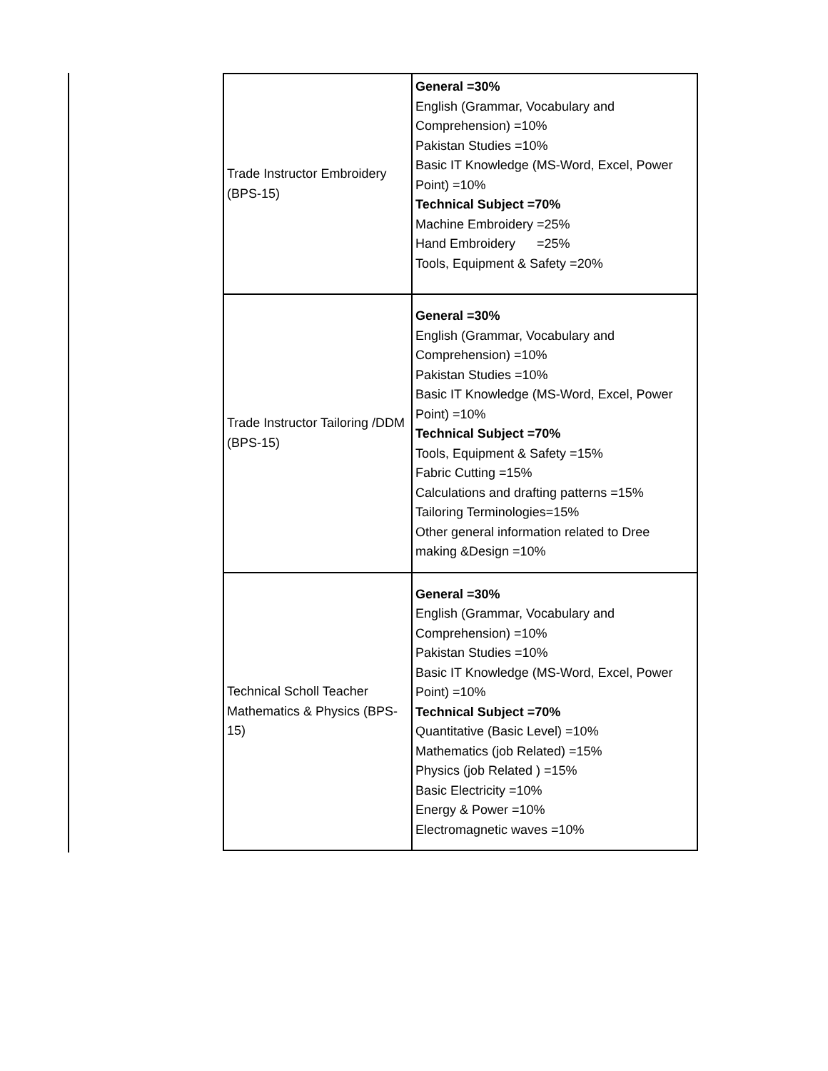| Trade Instructor Embroidery (BPS-15) | General =30% English (Grammar, Vocabulary and Comprehension) =10% Pakistan Studies =10% Basic IT Knowledge (MS-Word, Excel, Power Point) =10% Technical Subject =70% Machine Embroidery =25% Hand Embroidery =25% Tools, Equipment & Safety =20% |
| Trade Instructor Tailoring /DDM (BPS-15) | General =30% English (Grammar, Vocabulary and Comprehension) =10% Pakistan Studies =10% Basic IT Knowledge (MS-Word, Excel, Power Point) =10% Technical Subject =70% Tools, Equipment & Safety =15% Fabric Cutting =15% Calculations and drafting patterns =15% Tailoring Terminologies=15% Other general information related to Dree making &Design =10% |
| Technical Scholl Teacher Mathematics & Physics (BPS-15) | General =30% English (Grammar, Vocabulary and Comprehension) =10% Pakistan Studies =10% Basic IT Knowledge (MS-Word, Excel, Power Point) =10% Technical Subject =70% Quantitative (Basic Level) =10% Mathematics (job Related) =15% Physics (job Related ) =15% Basic Electricity =10% Energy & Power =10% Electromagnetic waves =10% |